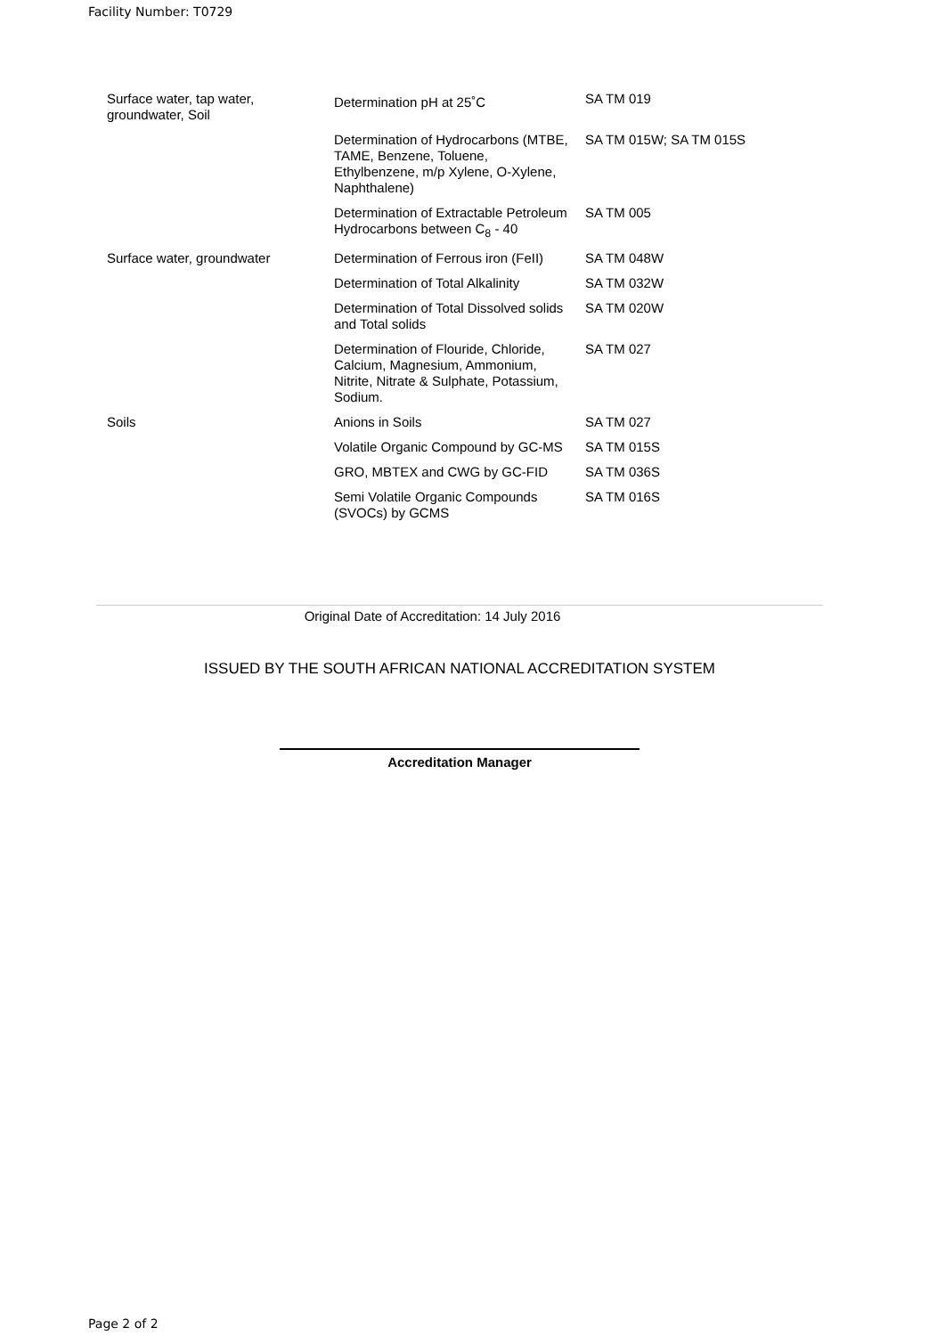Facility Number: T0729
| Surface water, tap water, groundwater, Soil | Determination pH at 25˚C | SA TM 019 |
| | Determination of Hydrocarbons (MTBE, TAME, Benzene, Toluene, Ethylbenzene, m/p Xylene, O-Xylene, Naphthalene) | SA TM 015W; SA TM 015S |
| | Determination of Extractable Petroleum Hydrocarbons between C<sub>8</sub> - 40 | SA TM 005 |
| Surface water, groundwater | Determination of Ferrous iron (FeII) | SA TM 048W |
| | Determination of Total Alkalinity | SA TM 032W |
| | Determination of Total Dissolved solids and Total solids | SA TM 020W |
| | Determination of Flouride, Chloride, Calcium, Magnesium, Ammonium, Nitrite, Nitrate & Sulphate, Potassium, Sodium. | SA TM 027 |
| Soils | Anions in Soils | SA TM 027 |
| | Volatile Organic Compound by GC-MS | SA TM 015S |
| | GRO, MBTEX and CWG by GC-FID | SA TM 036S |
| | Semi Volatile Organic Compounds (SVOCs) by GCMS | SA TM 016S |
Original Date of Accreditation: 14 July 2016
ISSUED BY THE SOUTH AFRICAN NATIONAL ACCREDITATION SYSTEM
Accreditation Manager
Page 2 of 2